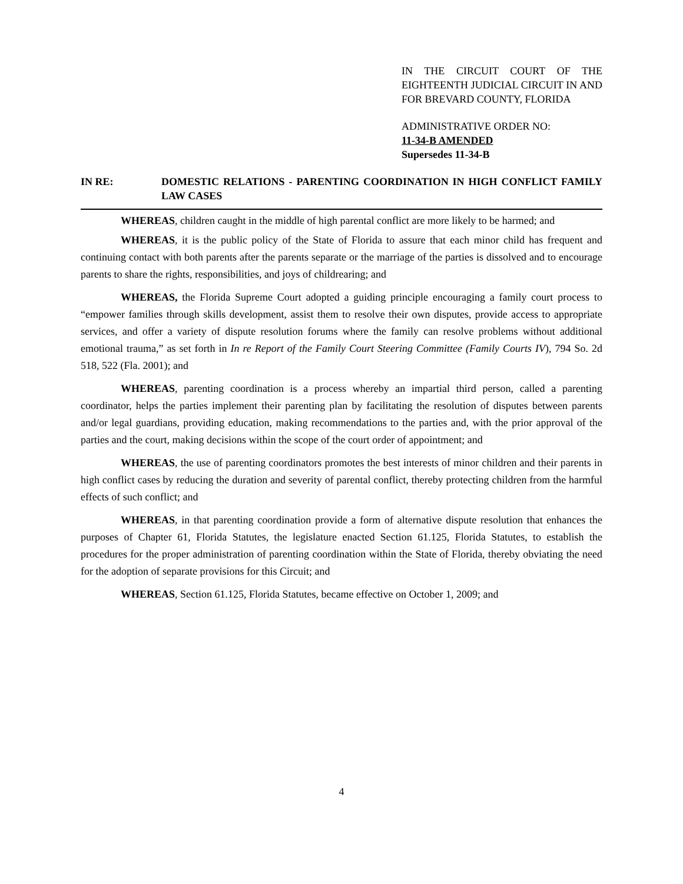IN THE CIRCUIT COURT OF THE EIGHTEENTH JUDICIAL CIRCUIT IN AND FOR BREVARD COUNTY, FLORIDA
ADMINISTRATIVE ORDER NO:
11-34-B AMENDED
Supersedes 11-34-B
IN RE: DOMESTIC RELATIONS - PARENTING COORDINATION IN HIGH CONFLICT FAMILY LAW CASES
WHEREAS, children caught in the middle of high parental conflict are more likely to be harmed; and
WHEREAS, it is the public policy of the State of Florida to assure that each minor child has frequent and continuing contact with both parents after the parents separate or the marriage of the parties is dissolved and to encourage parents to share the rights, responsibilities, and joys of childrearing; and
WHEREAS, the Florida Supreme Court adopted a guiding principle encouraging a family court process to “empower families through skills development, assist them to resolve their own disputes, provide access to appropriate services, and offer a variety of dispute resolution forums where the family can resolve problems without additional emotional trauma,” as set forth in In re Report of the Family Court Steering Committee (Family Courts IV), 794 So. 2d 518, 522 (Fla. 2001); and
WHEREAS, parenting coordination is a process whereby an impartial third person, called a parenting coordinator, helps the parties implement their parenting plan by facilitating the resolution of disputes between parents and/or legal guardians, providing education, making recommendations to the parties and, with the prior approval of the parties and the court, making decisions within the scope of the court order of appointment; and
WHEREAS, the use of parenting coordinators promotes the best interests of minor children and their parents in high conflict cases by reducing the duration and severity of parental conflict, thereby protecting children from the harmful effects of such conflict; and
WHEREAS, in that parenting coordination provide a form of alternative dispute resolution that enhances the purposes of Chapter 61, Florida Statutes, the legislature enacted Section 61.125, Florida Statutes, to establish the procedures for the proper administration of parenting coordination within the State of Florida, thereby obviating the need for the adoption of separate provisions for this Circuit; and
WHEREAS, Section 61.125, Florida Statutes, became effective on October 1, 2009; and
4